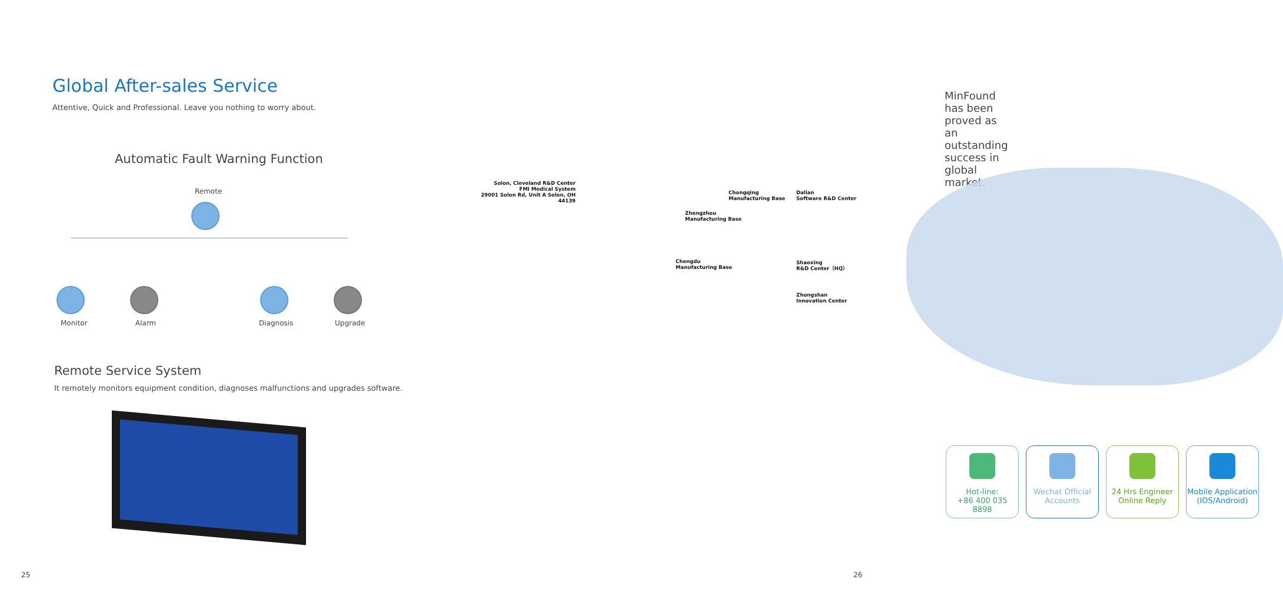Global After-sales Service
Attentive, Quick and Professional. Leave you nothing to worry about.
Automatic Fault Warning Function
Remote
Monitor Alarm Diagnosis Upgrade
Remote Service System
It remotely monitors equipment condition, diagnoses malfunctions and upgrades software.
25
MinFound has been proved as an outstanding success in global market.
Solon, Cleveland R&D Center
FMI Medical System
29001 Solon Rd, Unit A Solon, OH 44139
Chongqing
Manufacturing Base
Dalian
Software R&D Center
Zhengzhou
Manufacturing Base
Chengdu
Manufacturing Base
Shaoxing
R&D Center（HQ）
Zhongshan
Innovation Center
Hot-line:
+86 400 035 8898
Wechat Official
Accounts
24 Hrs Engineer
Online Reply
Mobile Application
(IOS/Android)
26